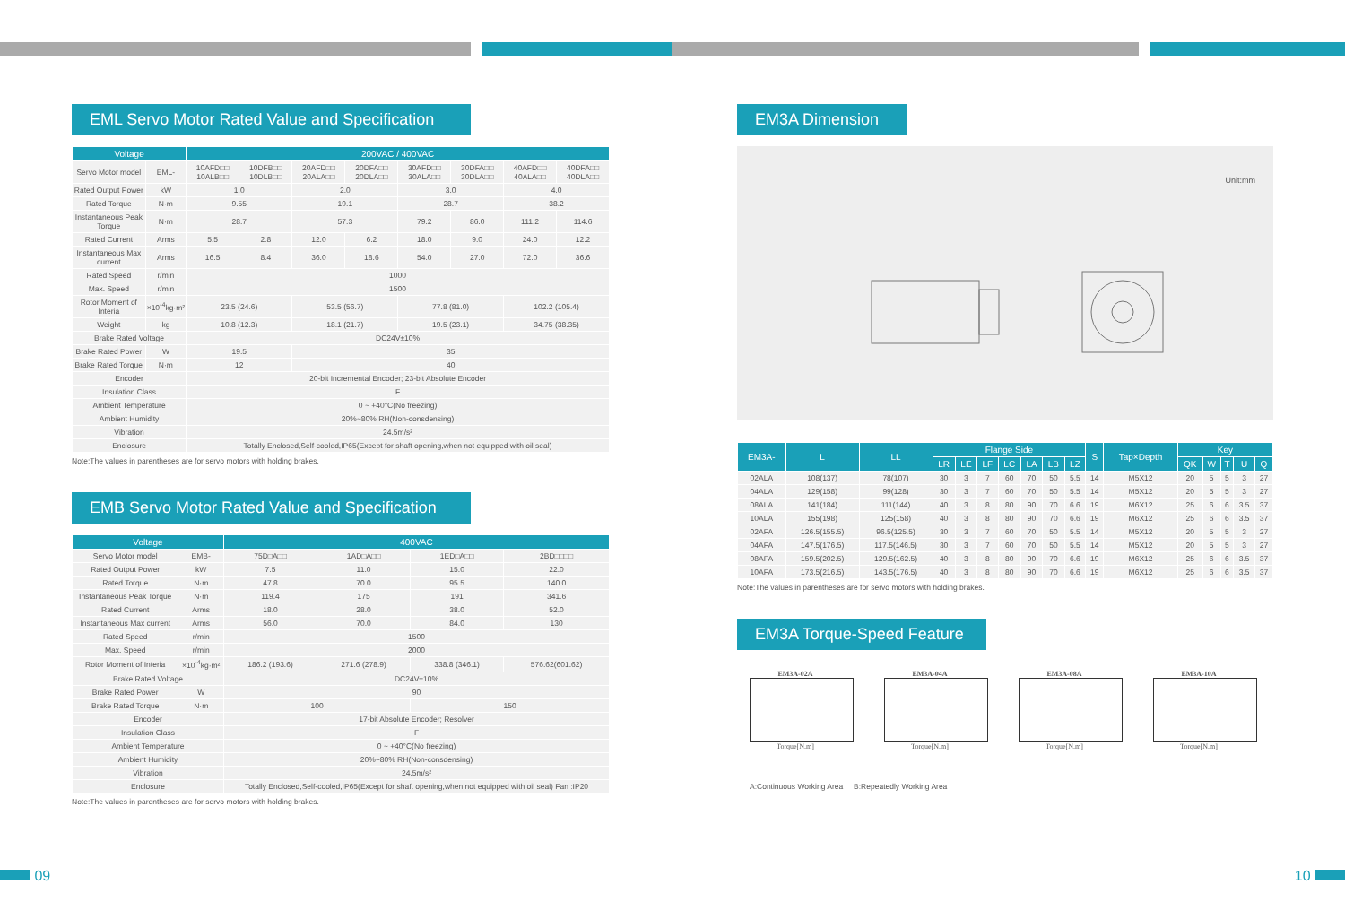EML Servo Motor Rated Value and Specification
| Voltage | | 200VAC / 400VAC | | | | | | | |
| --- | --- | --- | --- | --- | --- | --- | --- | --- | --- |
| Servo Motor model | EML- | 10AFD□□ 10ALB□□ | 10DFB□□ 10DLB□□ | 20AFD□□ 20ALA□□ | 20DFA□□ 20DLA□□ | 30AFD□□ 30ALA□□ | 30DFA□□ 30DLA□□ | 40AFD□□ 40ALA□□ | 40DFA□□ 40DLA□□ |
| Rated Output Power | kW | 1.0 | | 2.0 | | 3.0 | | 4.0 | |
| Rated Torque | N·m | 9.55 | | 19.1 | | 28.7 | | 38.2 | |
| Instantaneous Peak Torque | N·m | 28.7 | | 57.3 | | 79.2 | 86.0 | 111.2 | 114.6 |
| Rated Current | Arms | 5.5 | 2.8 | 12.0 | 6.2 | 18.0 | 9.0 | 24.0 | 12.2 |
| Instantaneous Max current | Arms | 16.5 | 8.4 | 36.0 | 18.6 | 54.0 | 27.0 | 72.0 | 36.6 |
| Rated Speed | r/min | 1000 | | | | | | | |
| Max. Speed | r/min | 1500 | | | | | | | |
| Rotor Moment of Interia | ×10<sup>-4</sup>kg·m² | 23.5 (24.6) | | 53.5 (56.7) | | 77.8 (81.0) | | 102.2 (105.4) | |
| Weight | kg | 10.8 (12.3) | | 18.1 (21.7) | | 19.5 (23.1) | | 34.75 (38.35) | |
| Brake Rated Voltage | | DC24V±10% | | | | | | | |
| Brake Rated Power | W | 19.5 | | 35 | | | | | |
| Brake Rated Torque | N·m | 12 | | 40 | | | | | |
| Encoder | | 20-bit Incremental Encoder; 23-bit Absolute Encoder | | | | | | | |
| Insulation Class | | F | | | | | | | |
| Ambient Temperature | | 0 ~ +40°C(No freezing) | | | | | | | |
| Ambient Humidity | | 20%~80% RH(Non-consdensing) | | | | | | | |
| Vibration | | 24.5m/s² | | | | | | | |
| Enclosure | | Totally Enclosed,Self-cooled,IP65(Except for shaft opening,when not equipped with oil seal) | | | | | | | |
Note:The values in parentheses are for servo motors with holding brakes.
EMB Servo Motor Rated Value and Specification
| Voltage | | 400VAC | | | |
| --- | --- | --- | --- | --- | --- |
| Servo Motor model | EMB- | 75D□A□□ | 1AD□A□□ | 1ED□A□□ | 2BD□□□□ |
| Rated Output Power | kW | 7.5 | 11.0 | 15.0 | 22.0 |
| Rated Torque | N·m | 47.8 | 70.0 | 95.5 | 140.0 |
| Instantaneous Peak Torque | N·m | 119.4 | 175 | 191 | 341.6 |
| Rated Current | Arms | 18.0 | 28.0 | 38.0 | 52.0 |
| Instantaneous Max current | Arms | 56.0 | 70.0 | 84.0 | 130 |
| Rated Speed | r/min | 1500 | | | |
| Max. Speed | r/min | 2000 | | | |
| Rotor Moment of Interia | ×10<sup>-4</sup>kg·m² | 186.2 (193.6) | 271.6 (278.9) | 338.8 (346.1) | 576.62(601.62) |
| Brake Rated Voltage | | DC24V±10% | | | |
| Brake Rated Power | W | 90 | | | |
| Brake Rated Torque | N·m | 100 | | 150 | |
| Encoder | | 17-bit Absolute Encoder; Resolver | | | |
| Insulation Class | | F | | | |
| Ambient Temperature | | 0 ~ +40°C(No freezing) | | | |
| Ambient Humidity | | 20%~80% RH(Non-consdensing) | | | |
| Vibration | | 24.5m/s² | | | |
| Enclosure | | Totally Enclosed,Self-cooled,IP65(Except for shaft opening,when not equipped with oil seal) Fan :IP20 | | | |
Note:The values in parentheses are for servo motors with holding brakes.
EM3A Dimension
Unit:mm
| EM3A- | L | LL | Flange Side | | | | | | | S | Tap×Depth | Key | | | | |
| --- | --- | --- | --- | --- | --- | --- | --- | --- | --- | --- | --- | --- | --- | --- | --- | --- |
| | | | LR | LE | LF | LC | LA | LB | LZ | | | QK | W | T | U | Q |
| 02ALA | 108(137) | 78(107) | 30 | 3 | 7 | 60 | 70 | 50 | 5.5 | 14 | M5X12 | 20 | 5 | 5 | 3 | 27 |
| 04ALA | 129(158) | 99(128) | 30 | 3 | 7 | 60 | 70 | 50 | 5.5 | 14 | M5X12 | 20 | 5 | 5 | 3 | 27 |
| 08ALA | 141(184) | 111(144) | 40 | 3 | 8 | 80 | 90 | 70 | 6.6 | 19 | M6X12 | 25 | 6 | 6 | 3.5 | 37 |
| 10ALA | 155(198) | 125(158) | 40 | 3 | 8 | 80 | 90 | 70 | 6.6 | 19 | M6X12 | 25 | 6 | 6 | 3.5 | 37 |
| 02AFA | 126.5(155.5) | 96.5(125.5) | 30 | 3 | 7 | 60 | 70 | 50 | 5.5 | 14 | M5X12 | 20 | 5 | 5 | 3 | 27 |
| 04AFA | 147.5(176.5) | 117.5(146.5) | 30 | 3 | 7 | 60 | 70 | 50 | 5.5 | 14 | M5X12 | 20 | 5 | 5 | 3 | 27 |
| 08AFA | 159.5(202.5) | 129.5(162.5) | 40 | 3 | 8 | 80 | 90 | 70 | 6.6 | 19 | M6X12 | 25 | 6 | 6 | 3.5 | 37 |
| 10AFA | 173.5(216.5) | 143.5(176.5) | 40 | 3 | 8 | 80 | 90 | 70 | 6.6 | 19 | M6X12 | 25 | 6 | 6 | 3.5 | 37 |
Note:The values in parentheses are for servo motors with holding brakes.
EM3A Torque-Speed Feature
EM3A-02A
Torque[N.m]
EM3A-04A
Torque[N.m]
EM3A-08A
Torque[N.m]
EM3A-10A
Torque[N.m]
A:Continuous Working Area B:Repeatedly Working Area
09 10